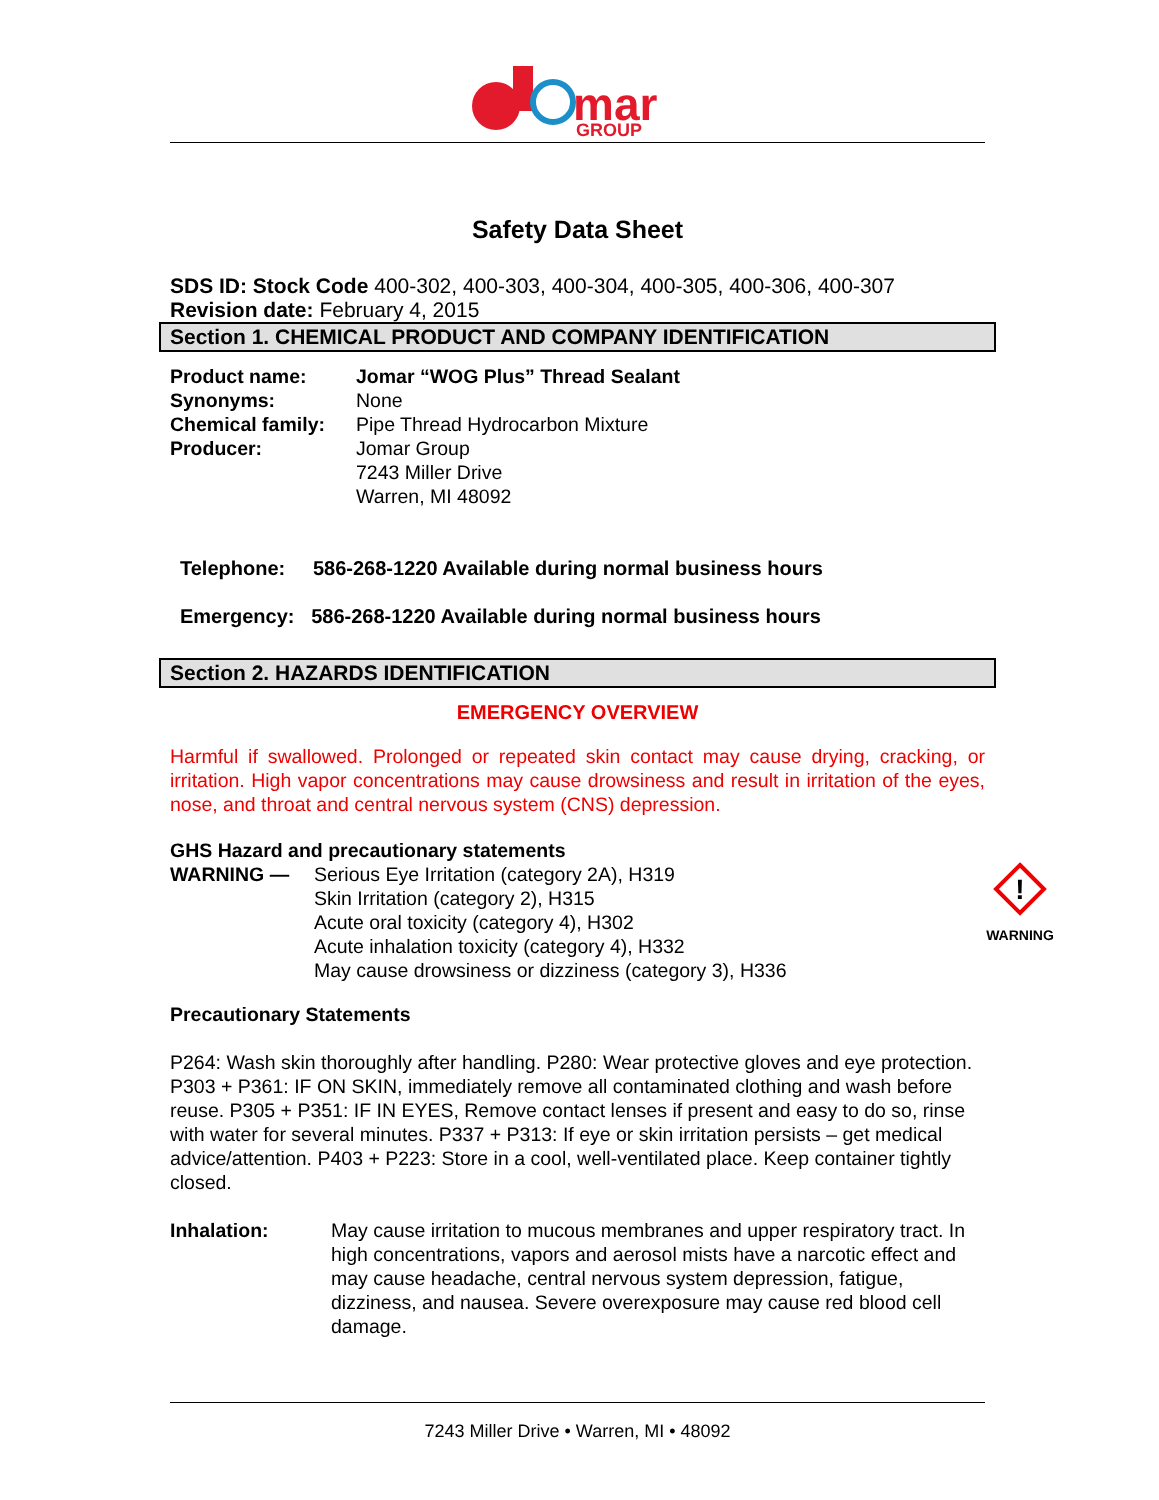mar
GROUP
Safety Data Sheet
SDS ID: Stock Code 400-302, 400-303, 400-304, 400-305, 400-306, 400-307
Revision date: February 4, 2015
Section 1. CHEMICAL PRODUCT AND COMPANY IDENTIFICATION
Product name: Jomar “WOG Plus” Thread Sealant
Synonyms: None
Chemical family:
Pipe Thread Hydrocarbon Mixture
Producer: Jomar Group
7243 Miller Drive
Warren, MI 48092
Telephone: 586-268-1220 Available during normal business hours
Emergency: 586-268-1220 Available during normal business hours
Section 2. HAZARDS IDENTIFICATION
EMERGENCY OVERVIEW
Harmful if swallowed. Prolonged or repeated skin contact may cause drying, cracking, or irritation. High vapor concentrations may cause drowsiness and result in irritation of the eyes, nose, and throat and central nervous system (CNS) depression.
GHS Hazard and precautionary statements
WARNING — Serious Eye Irritation (category 2A), H319
Skin Irritation (category 2), H315
Acute oral toxicity (category 4), H302
Acute inhalation toxicity (category 4), H332
May cause drowsiness or dizziness (category 3), H336
!
WARNING
Precautionary Statements
P264: Wash skin thoroughly after handling. P280: Wear protective gloves and eye protection. P303 + P361: IF ON SKIN, immediately remove all contaminated clothing and wash before reuse. P305 + P351: IF IN EYES, Remove contact lenses if present and easy to do so, rinse with water for several minutes. P337 + P313: If eye or skin irritation persists – get medical advice/attention. P403 + P223: Store in a cool, well-ventilated place. Keep container tightly closed.
Inhalation: May cause irritation to mucous membranes and upper respiratory tract. In high concentrations, vapors and aerosol mists have a narcotic effect and may cause headache, central nervous system depression, fatigue, dizziness, and nausea. Severe overexposure may cause red blood cell damage.
7243 Miller Drive • Warren, MI • 48092